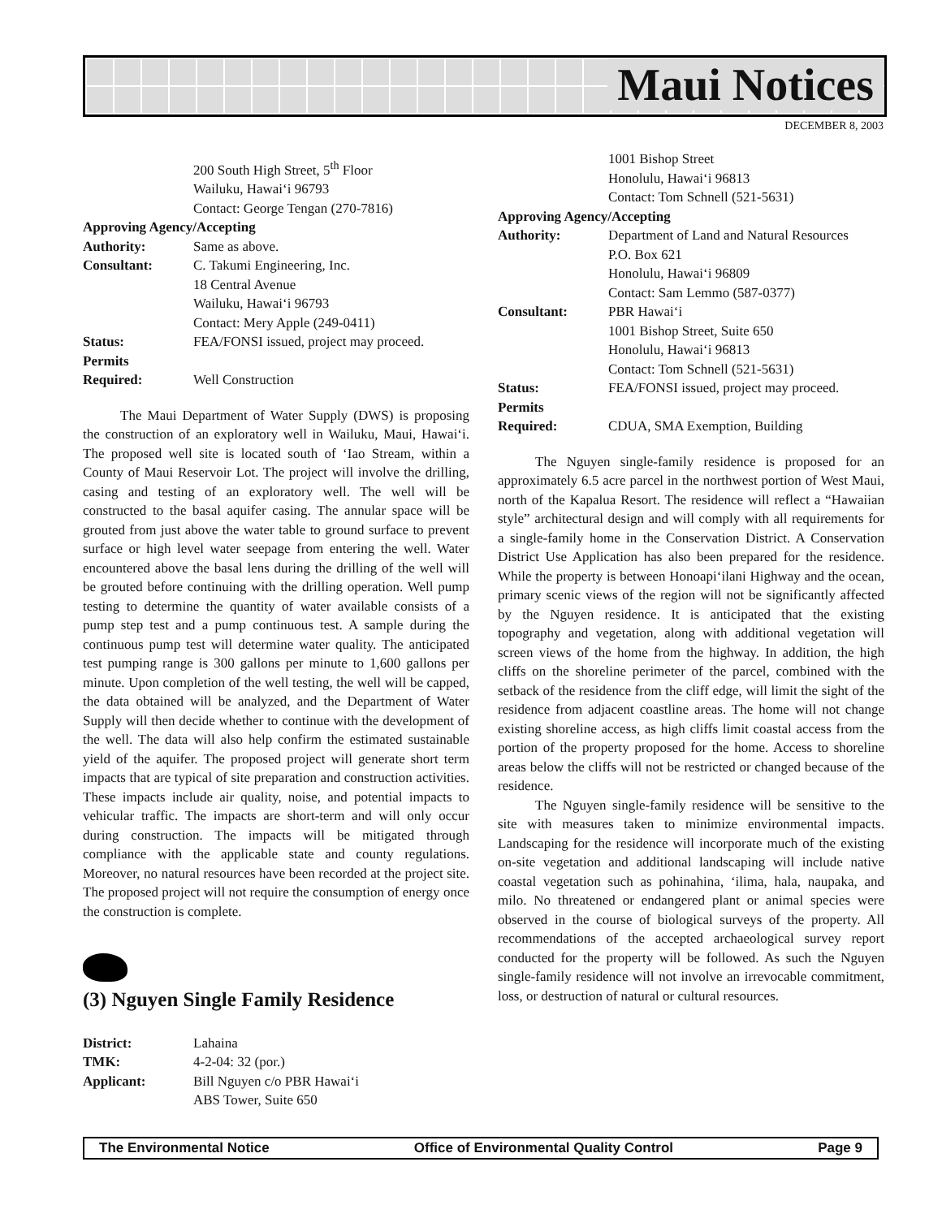Maui Notices
DECEMBER 8, 2003
200 South High Street, 5<sup>th</sup> Floor
Wailuku, Hawai‘i 96793
Contact: George Tengan (270-7816)
Approving Agency/Accepting
Authority: Same as above.
Consultant: C. Takumi Engineering, Inc.
18 Central Avenue
Wailuku, Hawai‘i 96793
Contact: Mery Apple (249-0411)
Status: FEA/FONSI issued, project may proceed.
Permits
Required:
Well Construction
The Maui Department of Water Supply (DWS) is proposing the construction of an exploratory well in Wailuku, Maui, Hawai‘i. The proposed well site is located south of ‘Iao Stream, within a County of Maui Reservoir Lot. The project will involve the drilling, casing and testing of an exploratory well. The well will be constructed to the basal aquifer casing. The annular space will be grouted from just above the water table to ground surface to prevent surface or high level water seepage from entering the well. Water encountered above the basal lens during the drilling of the well will be grouted before continuing with the drilling operation. Well pump testing to determine the quantity of water available consists of a pump step test and a pump continuous test. A sample during the continuous pump test will determine water quality. The anticipated test pumping range is 300 gallons per minute to 1,600 gallons per minute. Upon completion of the well testing, the well will be capped, the data obtained will be analyzed, and the Department of Water Supply will then decide whether to continue with the development of the well. The data will also help confirm the estimated sustainable yield of the aquifer. The proposed project will generate short term impacts that are typical of site preparation and construction activities. These impacts include air quality, noise, and potential impacts to vehicular traffic. The impacts are short-term and will only occur during construction. The impacts will be mitigated through compliance with the applicable state and county regulations. Moreover, no natural resources have been recorded at the project site. The proposed project will not require the consumption of energy once the construction is complete.
(3) Nguyen Single Family Residence
District: Lahaina
TMK: 4-2-04: 32 (por.)
Applicant: Bill Nguyen c/o PBR Hawai‘i
ABS Tower, Suite 650
1001 Bishop Street
Honolulu, Hawai‘i 96813
Contact: Tom Schnell (521-5631)
Approving Agency/Accepting
Authority: Department of Land and Natural Resources
P.O. Box 621
Honolulu, Hawai‘i 96809
Contact: Sam Lemmo (587-0377)
Consultant: PBR Hawai‘i
1001 Bishop Street, Suite 650
Honolulu, Hawai‘i 96813
Contact: Tom Schnell (521-5631)
Status: FEA/FONSI issued, project may proceed.
Permits
Required:
CDUA, SMA Exemption, Building
The Nguyen single-family residence is proposed for an approximately 6.5 acre parcel in the northwest portion of West Maui, north of the Kapalua Resort. The residence will reflect a “Hawaiian style” architectural design and will comply with all requirements for a single-family home in the Conservation District. A Conservation District Use Application has also been prepared for the residence. While the property is between Honoapi‘ilani Highway and the ocean, primary scenic views of the region will not be significantly affected by the Nguyen residence. It is anticipated that the existing topography and vegetation, along with additional vegetation will screen views of the home from the highway. In addition, the high cliffs on the shoreline perimeter of the parcel, combined with the setback of the residence from the cliff edge, will limit the sight of the residence from adjacent coastline areas. The home will not change existing shoreline access, as high cliffs limit coastal access from the portion of the property proposed for the home. Access to shoreline areas below the cliffs will not be restricted or changed because of the residence.
The Nguyen single-family residence will be sensitive to the site with measures taken to minimize environmental impacts. Landscaping for the residence will incorporate much of the existing on-site vegetation and additional landscaping will include native coastal vegetation such as pohinahina, ‘ilima, hala, naupaka, and milo. No threatened or endangered plant or animal species were observed in the course of biological surveys of the property. All recommendations of the accepted archaeological survey report conducted for the property will be followed. As such the Nguyen single-family residence will not involve an irrevocable commitment, loss, or destruction of natural or cultural resources.
The Environmental Notice Office of Environmental Quality Control Page 9